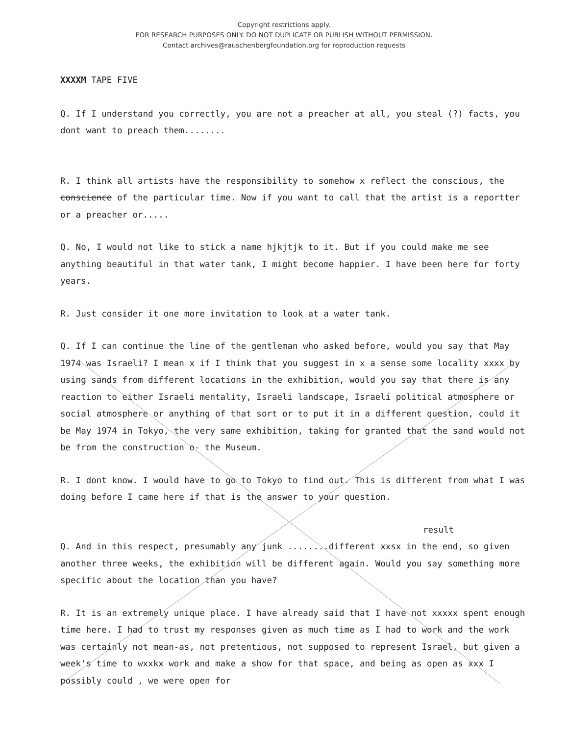Copyright restrictions apply.
FOR RESEARCH PURPOSES ONLY. DO NOT DUPLICATE OR PUBLISH WITHOUT PERMISSION.
Contact archives@rauschenbergfoundation.org for reproduction requests
XXXXM TAPE FIVE
Q. If I understand you correctly, you are not a preacher at all, you steal (?) facts, you dont want to preach them........
R. I think all artists have the responsibility to somehow x reflect the conscious, the conscience of the particular time. Now if you want to call that the artist is a reportter or a preacher or.....
Q. No, I would not like to stick a name hjkjtjk to it. But if you could make me see anything beautiful in that water tank, I might become happier. I have been here for forty years.
R. Just consider it one more invitation to look at a water tank.
Q. If I can continue the line of the gentleman who asked before, would you say that May 1974 was Israeli? I mean x if I think that you suggest in x a sense some locality xxxx by using sands from different locations in the exhibition, would you say that there is any reaction to either Israeli mentality, Israeli landscape, Israeli political atmosphere or social atmosphere or anything of that sort or to put it in a different question, could it be May 1974 in Tokyo, the very same exhibition, taking for granted that the sand would not be from the construction o- the Museum.
R. I dont know. I would have to go to Tokyo to find out. This is different from what I was doing before I came here if that is the answer to your question.
result
Q. And in this respect, presumably any junk ........different xxsx in the end, so given another three weeks, the exhibition will be different again. Would you say something more specific about the location than you have?
R. It is an extremely unique place. I have already said that I have not xxxxx spent enough time here. I had to trust my responses given as much time as I had to work and the work was certainly not mean-as, not pretentious, not supposed to represent Israel, but given a week's time to wxxkx work and make a show for that space, and being as open as xxx I possibly could , we were open for